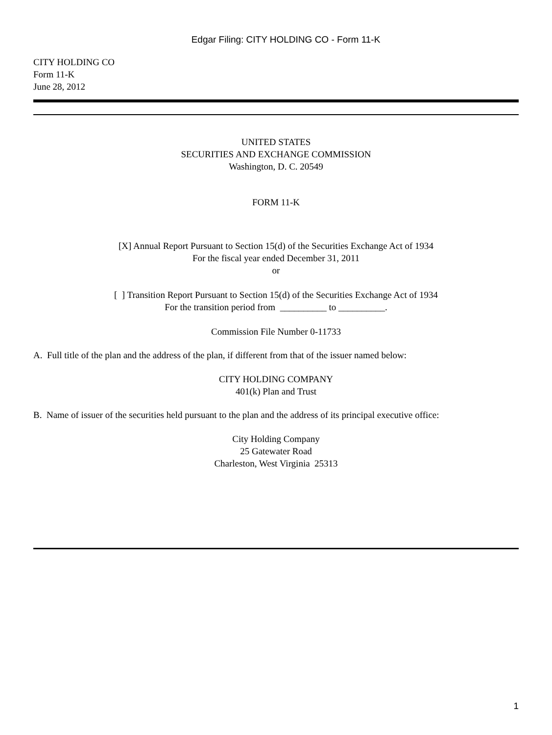Edgar Filing: CITY HOLDING CO - Form 11-K
CITY HOLDING CO
Form 11-K
June 28, 2012
UNITED STATES
SECURITIES AND EXCHANGE COMMISSION
Washington, D. C. 20549
FORM 11-K
[X] Annual Report Pursuant to Section 15(d) of the Securities Exchange Act of 1934
For the fiscal year ended December 31, 2011
or
[ ] Transition Report Pursuant to Section 15(d) of the Securities Exchange Act of 1934
For the transition period from __________ to __________.
Commission File Number 0-11733
A. Full title of the plan and the address of the plan, if different from that of the issuer named below:
CITY HOLDING COMPANY
401(k) Plan and Trust
B. Name of issuer of the securities held pursuant to the plan and the address of its principal executive office:
City Holding Company
25 Gatewater Road
Charleston, West Virginia 25313
1